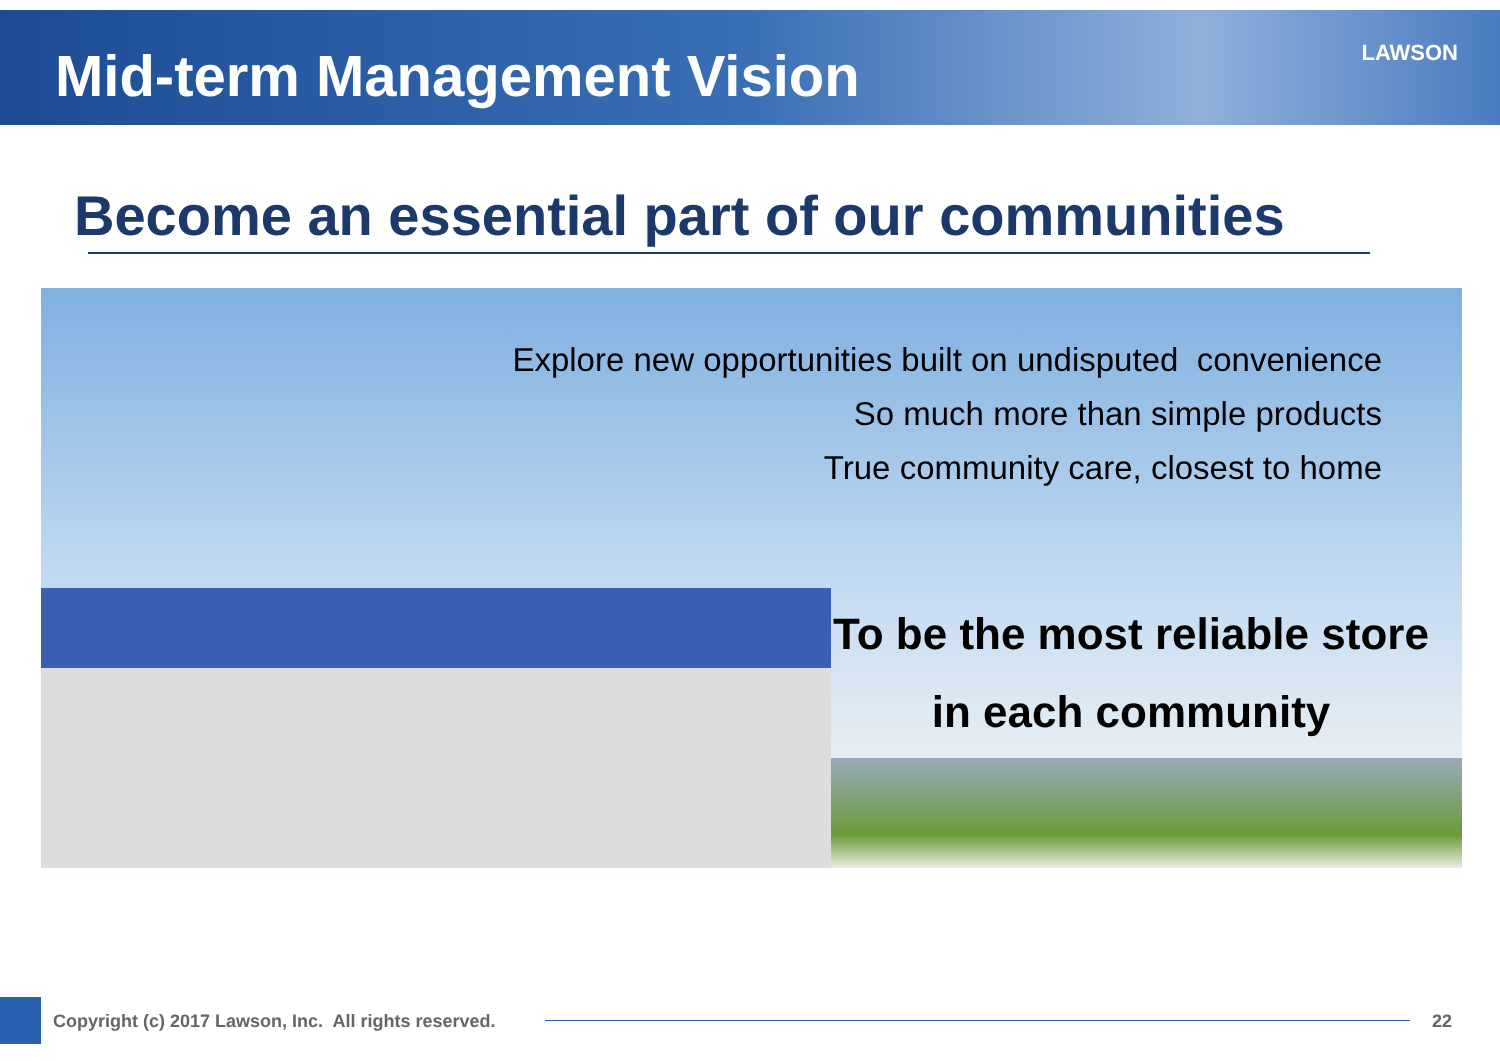Mid-term Management Vision
LAWSON
Become an essential part of our communities
Explore new opportunities built on undisputed convenience
So much more than simple products
True community care, closest to home
To be the most reliable store
in each community
Copyright (c) 2017 Lawson, Inc. All rights reserved.
22